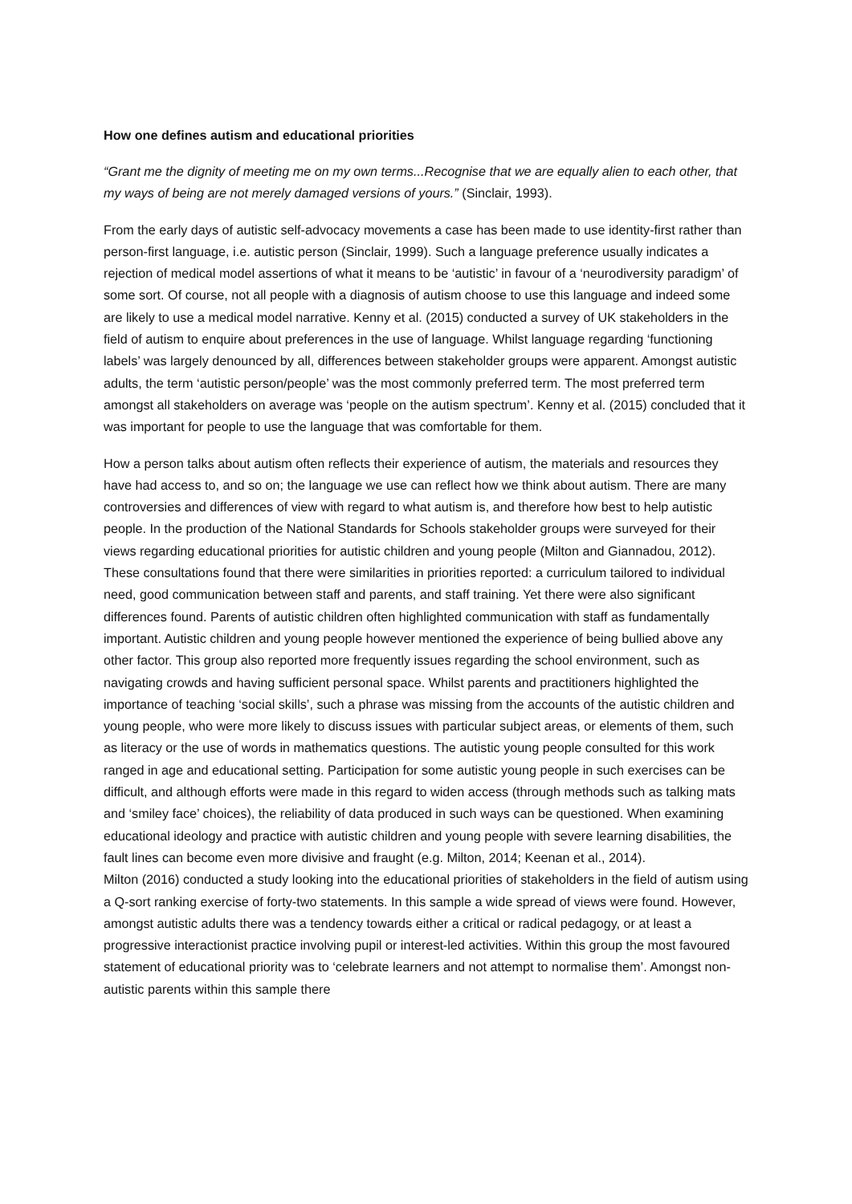How one defines autism and educational priorities
“Grant me the dignity of meeting me on my own terms...Recognise that we are equally alien to each other, that my ways of being are not merely damaged versions of yours.” (Sinclair, 1993).
From the early days of autistic self-advocacy movements a case has been made to use identity-first rather than person-first language, i.e. autistic person (Sinclair, 1999). Such a language preference usually indicates a rejection of medical model assertions of what it means to be ‘autistic’ in favour of a ‘neurodiversity paradigm’ of some sort. Of course, not all people with a diagnosis of autism choose to use this language and indeed some are likely to use a medical model narrative. Kenny et al. (2015) conducted a survey of UK stakeholders in the field of autism to enquire about preferences in the use of language. Whilst language regarding ‘functioning labels’ was largely denounced by all, differences between stakeholder groups were apparent. Amongst autistic adults, the term ‘autistic person/people’ was the most commonly preferred term. The most preferred term amongst all stakeholders on average was ‘people on the autism spectrum’. Kenny et al. (2015) concluded that it was important for people to use the language that was comfortable for them.
How a person talks about autism often reflects their experience of autism, the materials and resources they have had access to, and so on; the language we use can reflect how we think about autism. There are many controversies and differences of view with regard to what autism is, and therefore how best to help autistic people. In the production of the National Standards for Schools stakeholder groups were surveyed for their views regarding educational priorities for autistic children and young people (Milton and Giannadou, 2012). These consultations found that there were similarities in priorities reported: a curriculum tailored to individual need, good communication between staff and parents, and staff training. Yet there were also significant differences found. Parents of autistic children often highlighted communication with staff as fundamentally important. Autistic children and young people however mentioned the experience of being bullied above any other factor. This group also reported more frequently issues regarding the school environment, such as navigating crowds and having sufficient personal space. Whilst parents and practitioners highlighted the importance of teaching ‘social skills’, such a phrase was missing from the accounts of the autistic children and young people, who were more likely to discuss issues with particular subject areas, or elements of them, such as literacy or the use of words in mathematics questions. The autistic young people consulted for this work ranged in age and educational setting. Participation for some autistic young people in such exercises can be difficult, and although efforts were made in this regard to widen access (through methods such as talking mats and ‘smiley face’ choices), the reliability of data produced in such ways can be questioned. When examining educational ideology and practice with autistic children and young people with severe learning disabilities, the fault lines can become even more divisive and fraught (e.g. Milton, 2014; Keenan et al., 2014).
Milton (2016) conducted a study looking into the educational priorities of stakeholders in the field of autism using a Q-sort ranking exercise of forty-two statements. In this sample a wide spread of views were found. However, amongst autistic adults there was a tendency towards either a critical or radical pedagogy, or at least a progressive interactionist practice involving pupil or interest-led activities. Within this group the most favoured statement of educational priority was to ‘celebrate learners and not attempt to normalise them’. Amongst non-autistic parents within this sample there